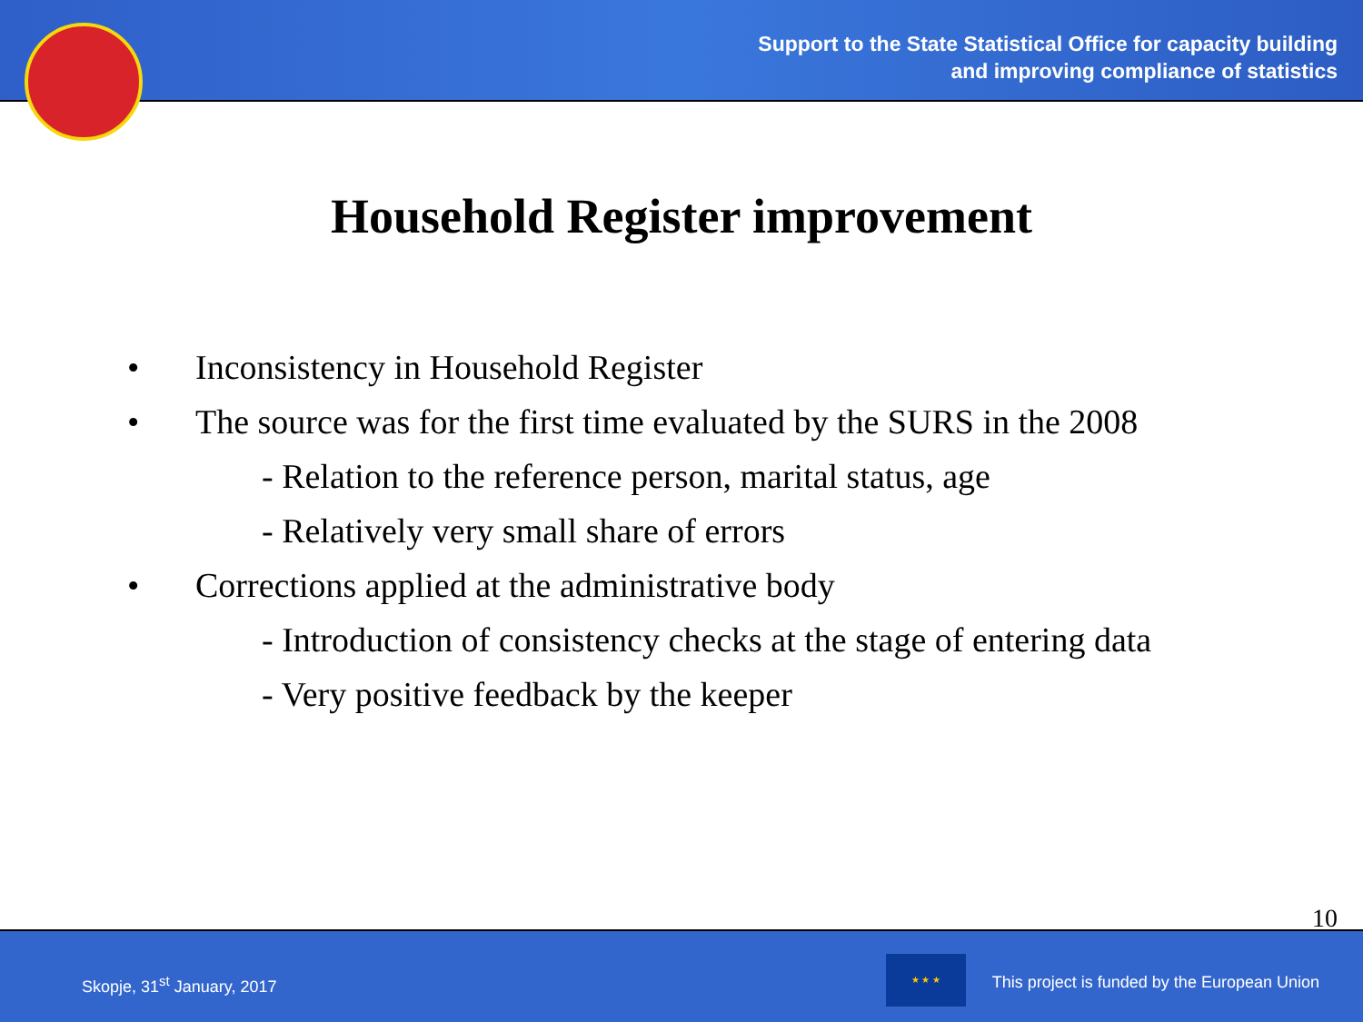Support to the State Statistical Office for capacity building
and improving compliance of statistics
Household Register improvement
• Inconsistency in Household Register
• The source was for the first time evaluated by the SURS in the 2008
- Relation to the reference person, marital status, age
- Relatively very small share of errors
• Corrections applied at the administrative body
- Introduction of consistency checks at the stage of entering data
- Very positive feedback by the keeper
10
Skopje, 31<sup>st</sup> January, 2017
★ ★ ★
This project is funded by the European Union